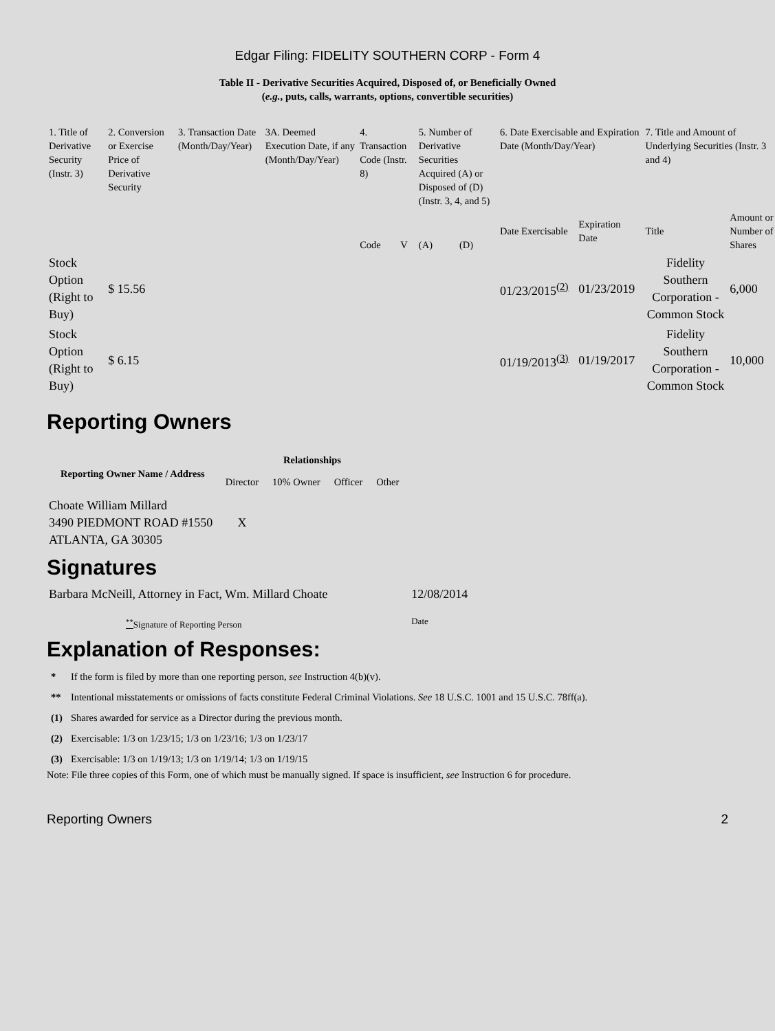Edgar Filing: FIDELITY SOUTHERN CORP - Form 4
Table II - Derivative Securities Acquired, Disposed of, or Beneficially Owned
(e.g., puts, calls, warrants, options, convertible securities)
| 1. Title of Derivative Security (Instr. 3) | 2. Conversion or Exercise Price of Derivative Security | 3. Transaction Date (Month/Day/Year) | 3A. Deemed Execution Date, if any (Month/Day/Year) | 4. Transaction Code (Instr. 8) | | 5. Number of Derivative Securities Acquired (A) or Disposed of (D) (Instr. 3, 4, and 5) | | 6. Date Exercisable and Expiration Date (Month/Day/Year) | | 7. Title and Amount of Underlying Securities (Instr. 3 and 4) | |
| --- | --- | --- | --- | --- | --- | --- | --- | --- | --- | --- | --- |
| | | | | Code | V | (A) | (D) | Date Exercisable | Expiration Date | Title | Amount or Number of Shares |
| Stock Option (Right to Buy) | $ 15.56 | | | | | | | 01/23/2015<sup>(2)</sup> | 01/23/2019 | Fidelity Southern Corporation - Common Stock | 6,000 |
| Stock Option (Right to Buy) | $ 6.15 | | | | | | | 01/19/2013<sup>(3)</sup> | 01/19/2017 | Fidelity Southern Corporation - Common Stock | 10,000 |
Reporting Owners
| Reporting Owner Name / Address | Relationships | | | |
| --- | --- | --- | --- | --- |
| | Director | 10% Owner | Officer | Other |
| Choate William Millard 3490 PIEDMONT ROAD #1550 ATLANTA, GA 30305 | X | | | |
Signatures
| Barbara McNeill, Attorney in Fact, Wm. Millard Choate | 12/08/2014 |
| <sup>**</sup> Signature of Reporting Person | Date |
Explanation of Responses:
| * | If the form is filed by more than one reporting person, see Instruction 4(b)(v). |
| ** | Intentional misstatements or omissions of facts constitute Federal Criminal Violations. See 18 U.S.C. 1001 and 15 U.S.C. 78ff(a). |
| (1) | Shares awarded for service as a Director during the previous month. |
| (2) | Exercisable: 1/3 on 1/23/15; 1/3 on 1/23/16; 1/3 on 1/23/17 |
| (3) | Exercisable: 1/3 on 1/19/13; 1/3 on 1/19/14; 1/3 on 1/19/15 |
Note: File three copies of this Form, one of which must be manually signed. If space is insufficient, see Instruction 6 for procedure.
Reporting Owners 2